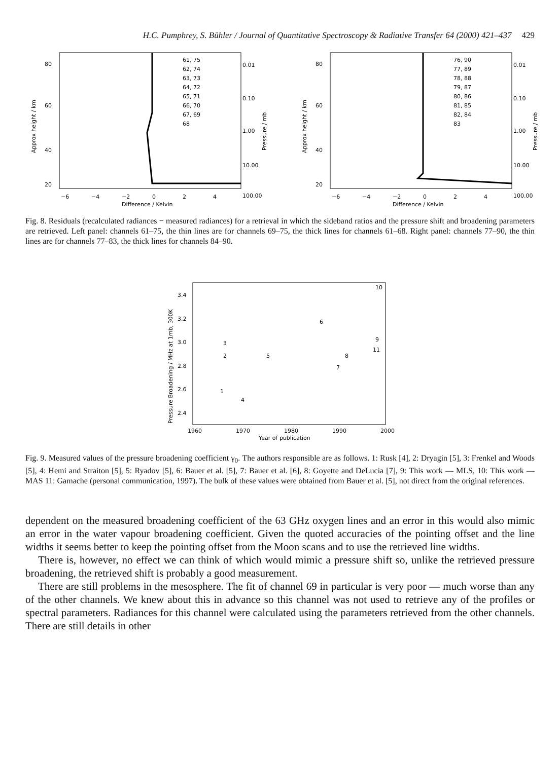H.C. Pumphrey, S. Bühler / Journal of Quantitative Spectroscopy & Radiative Transfer 64 (2000) 421–437 429
80
60
40
20
Approx height / km
−6
−4
−2
0
2
4
Difference / Kelvin
0.01
0.10
1.00
10.00
100.00
Pressure / mb
61, 75
62, 74
63, 73
64, 72
65, 71
66, 70
67, 69
68
80
60
40
20
Approx height / km
−6
−4
−2
0
2
4
Difference / Kelvin
0.01
0.10
1.00
10.00
100.00
Pressure / mb
76, 90
77, 89
78, 88
79, 87
80, 86
81, 85
82, 84
83
Fig. 8. Residuals (recalculated radiances − measured radiances) for a retrieval in which the sideband ratios and the pressure shift and broadening parameters are retrieved. Left panel: channels 61–75, the thin lines are for channels 69–75, the thick lines for channels 61–68. Right panel: channels 77–90, the thin lines are for channels 77–83, the thick lines for channels 84–90.
3.4
3.2
3.0
2.8
2.6
2.4
Pressure Broadening / MHz at 1mb, 300K
1960
1970
1980
1990
2000
Year of publication
1
2
3
4
5
6
7
8
9
10
11
Fig. 9. Measured values of the pressure broadening coefficient γ<sub>0</sub>. The authors responsible are as follows. 1: Rusk [4], 2: Dryagin [5], 3: Frenkel and Woods [5], 4: Hemi and Straiton [5], 5: Ryadov [5], 6: Bauer et al. [5], 7: Bauer et al. [6], 8: Goyette and DeLucia [7], 9: This work — MLS, 10: This work — MAS 11: Gamache (personal communication, 1997). The bulk of these values were obtained from Bauer et al. [5], not direct from the original references.
dependent on the measured broadening coefficient of the 63 GHz oxygen lines and an error in this would also mimic an error in the water vapour broadening coefficient. Given the quoted accuracies of the pointing offset and the line widths it seems better to keep the pointing offset from the Moon scans and to use the retrieved line widths.
There is, however, no effect we can think of which would mimic a pressure shift so, unlike the retrieved pressure broadening, the retrieved shift is probably a good measurement.
There are still problems in the mesosphere. The fit of channel 69 in particular is very poor — much worse than any of the other channels. We knew about this in advance so this channel was not used to retrieve any of the profiles or spectral parameters. Radiances for this channel were calculated using the parameters retrieved from the other channels. There are still details in other